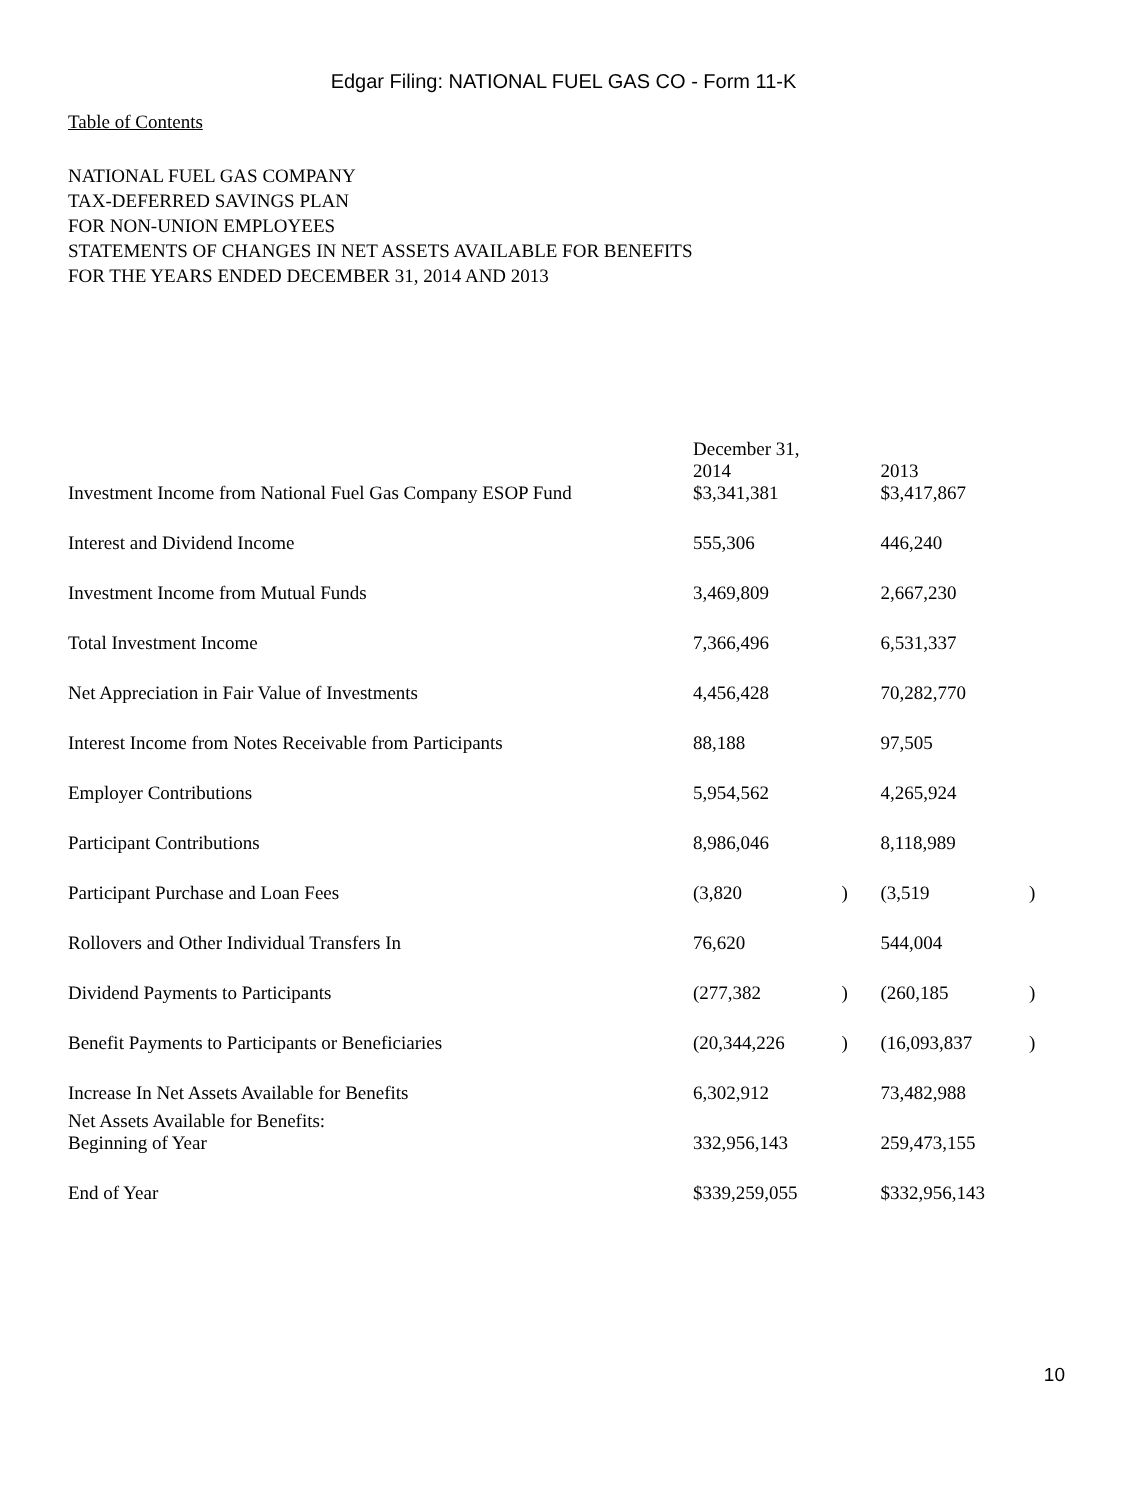Edgar Filing: NATIONAL FUEL GAS CO - Form 11-K
Table of Contents
NATIONAL FUEL GAS COMPANY
TAX-DEFERRED SAVINGS PLAN
FOR NON-UNION EMPLOYEES
STATEMENTS OF CHANGES IN NET ASSETS AVAILABLE FOR BENEFITS
FOR THE YEARS ENDED DECEMBER 31, 2014 AND 2013
| | December 31, | | | |
| | 2014 | | 2013 | |
| Investment Income from National Fuel Gas Company ESOP Fund | $3,341,381 | | $3,417,867 | |
| Interest and Dividend Income | 555,306 | | 446,240 | |
| Investment Income from Mutual Funds | 3,469,809 | | 2,667,230 | |
| Total Investment Income | 7,366,496 | | 6,531,337 | |
| Net Appreciation in Fair Value of Investments | 4,456,428 | | 70,282,770 | |
| Interest Income from Notes Receivable from Participants | 88,188 | | 97,505 | |
| Employer Contributions | 5,954,562 | | 4,265,924 | |
| Participant Contributions | 8,986,046 | | 8,118,989 | |
| Participant Purchase and Loan Fees | (3,820 | ) | (3,519 | ) |
| Rollovers and Other Individual Transfers In | 76,620 | | 544,004 | |
| Dividend Payments to Participants | (277,382 | ) | (260,185 | ) |
| Benefit Payments to Participants or Beneficiaries | (20,344,226 | ) | (16,093,837 | ) |
| Increase In Net Assets Available for Benefits | 6,302,912 | | 73,482,988 | |
| Net Assets Available for Benefits: Beginning of Year | 332,956,143 | | 259,473,155 | |
| End of Year | $339,259,055 | | $332,956,143 | |
10